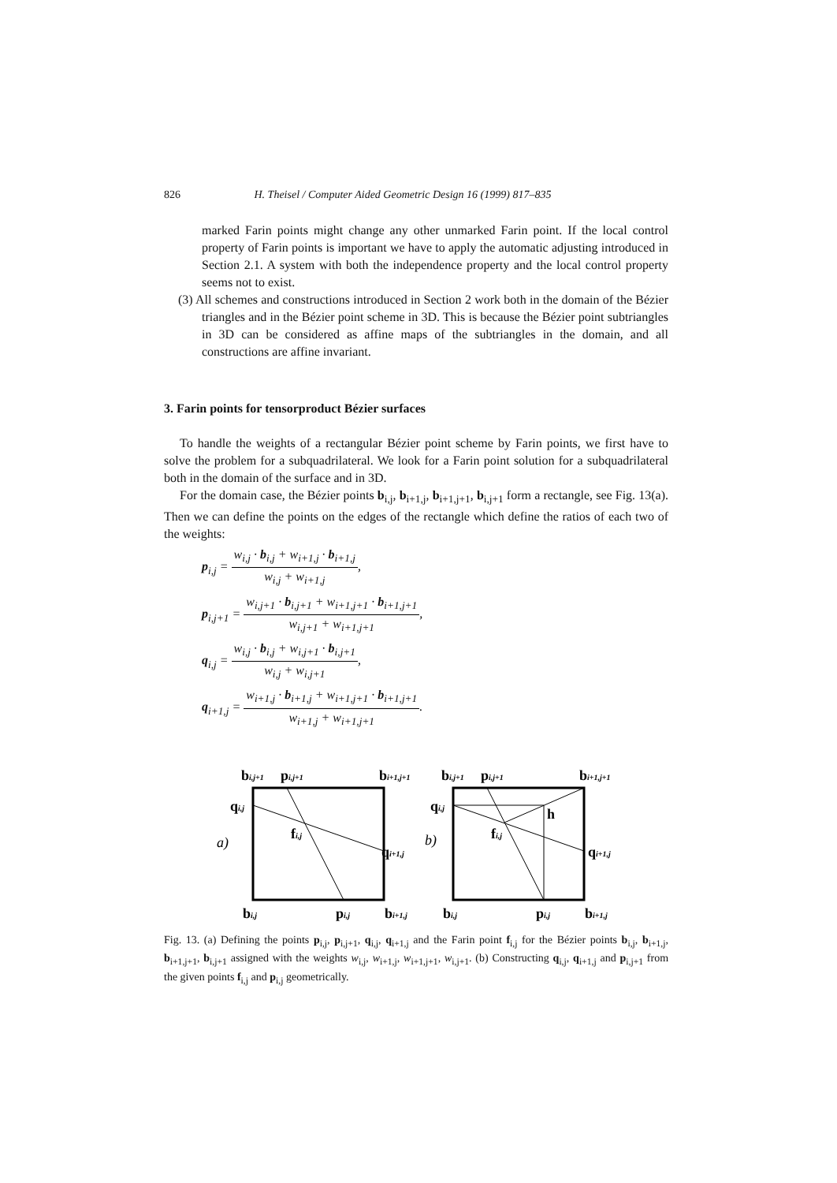826 H. Theisel / Computer Aided Geometric Design 16 (1999) 817–835
marked Farin points might change any other unmarked Farin point. If the local control property of Farin points is important we have to apply the automatic adjusting introduced in Section 2.1. A system with both the independence property and the local control property seems not to exist.
(3) All schemes and constructions introduced in Section 2 work both in the domain of the Bézier triangles and in the Bézier point scheme in 3D. This is because the Bézier point subtriangles in 3D can be considered as affine maps of the subtriangles in the domain, and all constructions are affine invariant.
3. Farin points for tensorproduct Bézier surfaces
To handle the weights of a rectangular Bézier point scheme by Farin points, we first have to solve the problem for a subquadrilateral. We look for a Farin point solution for a subquadrilateral both in the domain of the surface and in 3D.
For the domain case, the Bézier points b<sub>i,j</sub>, b<sub>i+1,j</sub>, b<sub>i+1,j+1</sub>, b<sub>i,j+1</sub> form a rectangle, see Fig. 13(a). Then we can define the points on the edges of the rectangle which define the ratios of each two of the weights:
p<sub>i,j</sub> = w<sub>i,j</sub> · b<sub>i,j</sub> + w<sub>i+1,j</sub> · b<sub>i+1,j</sub> w<sub>i,j</sub> + w<sub>i+1,j</sub>,
p<sub>i,j+1</sub> = w<sub>i,j+1</sub> · b<sub>i,j+1</sub> + w<sub>i+1,j+1</sub> · b<sub>i+1,j+1</sub> w<sub>i,j+1</sub> + w<sub>i+1,j+1</sub>,
q<sub>i,j</sub> = w<sub>i,j</sub> · b<sub>i,j</sub> + w<sub>i,j+1</sub> · b<sub>i,j+1</sub> w<sub>i,j</sub> + w<sub>i,j+1</sub>,
q<sub>i+1,j</sub> = w<sub>i+1,j</sub> · b<sub>i+1,j</sub> + w<sub>i+1,j+1</sub> · b<sub>i+1,j+1</sub> w<sub>i+1,j</sub> + w<sub>i+1,j+1</sub>.
bi,j+1
pi,j+1
bi+1,j+1
qi,j
fi,j
qi+1,j
bi,j
pi,j
bi+1,j
a)
bi,j+1
pi,j+1
bi+1,j+1
qi,j
h
fi,j
qi+1,j
bi,j
pi,j
bi+1,j
b)
Fig. 13. (a) Defining the points p<sub>i,j</sub>, p<sub>i,j+1</sub>, q<sub>i,j</sub>, q<sub>i+1,j</sub> and the Farin point f<sub>i,j</sub> for the Bézier points b<sub>i,j</sub>, b<sub>i+1,j</sub>, b<sub>i+1,j+1</sub>, b<sub>i,j+1</sub> assigned with the weights w<sub>i,j</sub>, w<sub>i+1,j</sub>, w<sub>i+1,j+1</sub>, w<sub>i,j+1</sub>. (b) Constructing q<sub>i,j</sub>, q<sub>i+1,j</sub> and p<sub>i,j+1</sub> from the given points f<sub>i,j</sub> and p<sub>i,j</sub> geometrically.